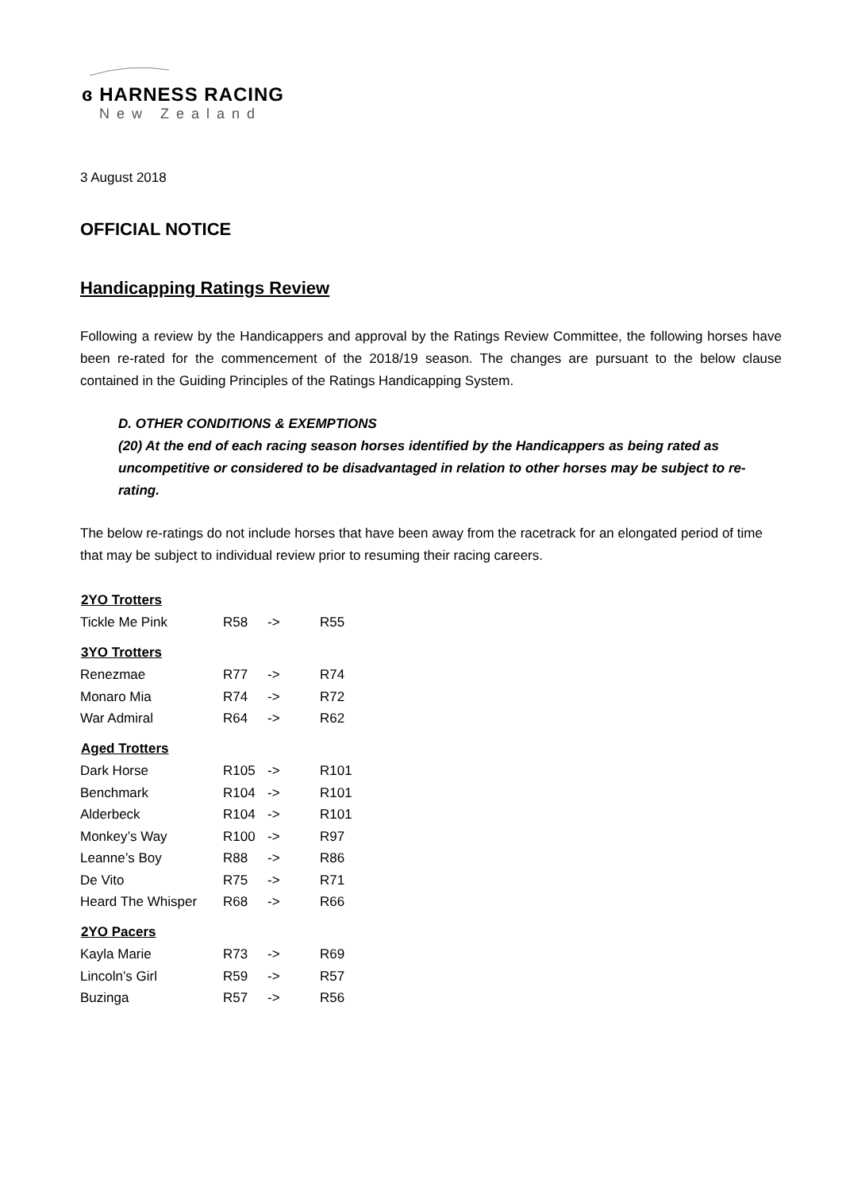ɞ HARNESS RACING
New Zealand
3 August 2018
OFFICIAL NOTICE
Handicapping Ratings Review
Following a review by the Handicappers and approval by the Ratings Review Committee, the following horses have been re-rated for the commencement of the 2018/19 season. The changes are pursuant to the below clause contained in the Guiding Principles of the Ratings Handicapping System.
D. OTHER CONDITIONS & EXEMPTIONS
(20) At the end of each racing season horses identified by the Handicappers as being rated as uncompetitive or considered to be disadvantaged in relation to other horses may be subject to re-rating.
The below re-ratings do not include horses that have been away from the racetrack for an elongated period of time that may be subject to individual review prior to resuming their racing careers.
| 2YO Trotters | | | |
| --- | --- | --- | --- |
| Tickle Me Pink | R58 | -> | R55 |
| 3YO Trotters | | | |
| Renezmae | R77 | -> | R74 |
| Monaro Mia | R74 | -> | R72 |
| War Admiral | R64 | -> | R62 |
| Aged Trotters | | | |
| Dark Horse | R105 | -> | R101 |
| Benchmark | R104 | -> | R101 |
| Alderbeck | R104 | -> | R101 |
| Monkey’s Way | R100 | -> | R97 |
| Leanne’s Boy | R88 | -> | R86 |
| De Vito | R75 | -> | R71 |
| Heard The Whisper | R68 | -> | R66 |
| 2YO Pacers | | | |
| Kayla Marie | R73 | -> | R69 |
| Lincoln’s Girl | R59 | -> | R57 |
| Buzinga | R57 | -> | R56 |